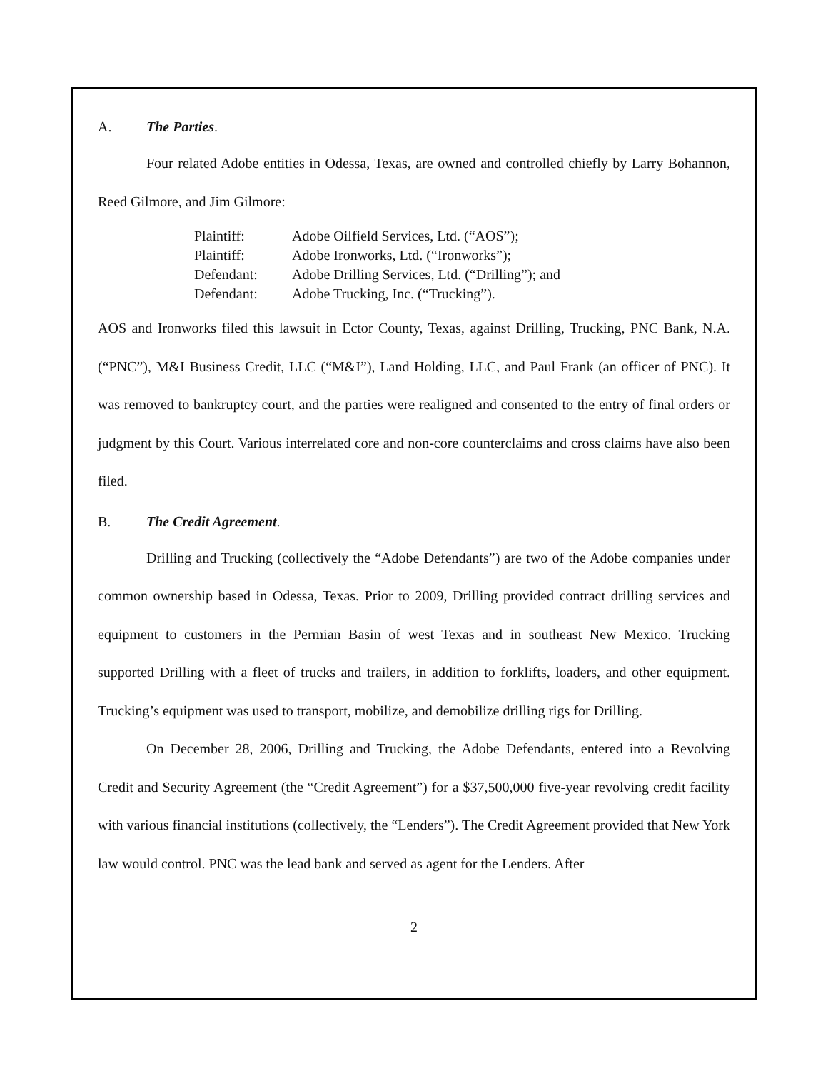A. The Parties.
Four related Adobe entities in Odessa, Texas, are owned and controlled chiefly by Larry Bohannon, Reed Gilmore, and Jim Gilmore:
| Plaintiff: | Adobe Oilfield Services, Ltd. (“AOS”); |
| Plaintiff: | Adobe Ironworks, Ltd. (“Ironworks”); |
| Defendant: | Adobe Drilling Services, Ltd. (“Drilling”); and |
| Defendant: | Adobe Trucking, Inc. (“Trucking”). |
AOS and Ironworks filed this lawsuit in Ector County, Texas, against Drilling, Trucking, PNC Bank, N.A. (“PNC”), M&I Business Credit, LLC (“M&I”), Land Holding, LLC, and Paul Frank (an officer of PNC). It was removed to bankruptcy court, and the parties were realigned and consented to the entry of final orders or judgment by this Court. Various interrelated core and non-core counterclaims and cross claims have also been filed.
B. The Credit Agreement.
Drilling and Trucking (collectively the “Adobe Defendants”) are two of the Adobe companies under common ownership based in Odessa, Texas. Prior to 2009, Drilling provided contract drilling services and equipment to customers in the Permian Basin of west Texas and in southeast New Mexico. Trucking supported Drilling with a fleet of trucks and trailers, in addition to forklifts, loaders, and other equipment. Trucking’s equipment was used to transport, mobilize, and demobilize drilling rigs for Drilling.
On December 28, 2006, Drilling and Trucking, the Adobe Defendants, entered into a Revolving Credit and Security Agreement (the “Credit Agreement”) for a $37,500,000 five-year revolving credit facility with various financial institutions (collectively, the “Lenders”). The Credit Agreement provided that New York law would control. PNC was the lead bank and served as agent for the Lenders. After
2